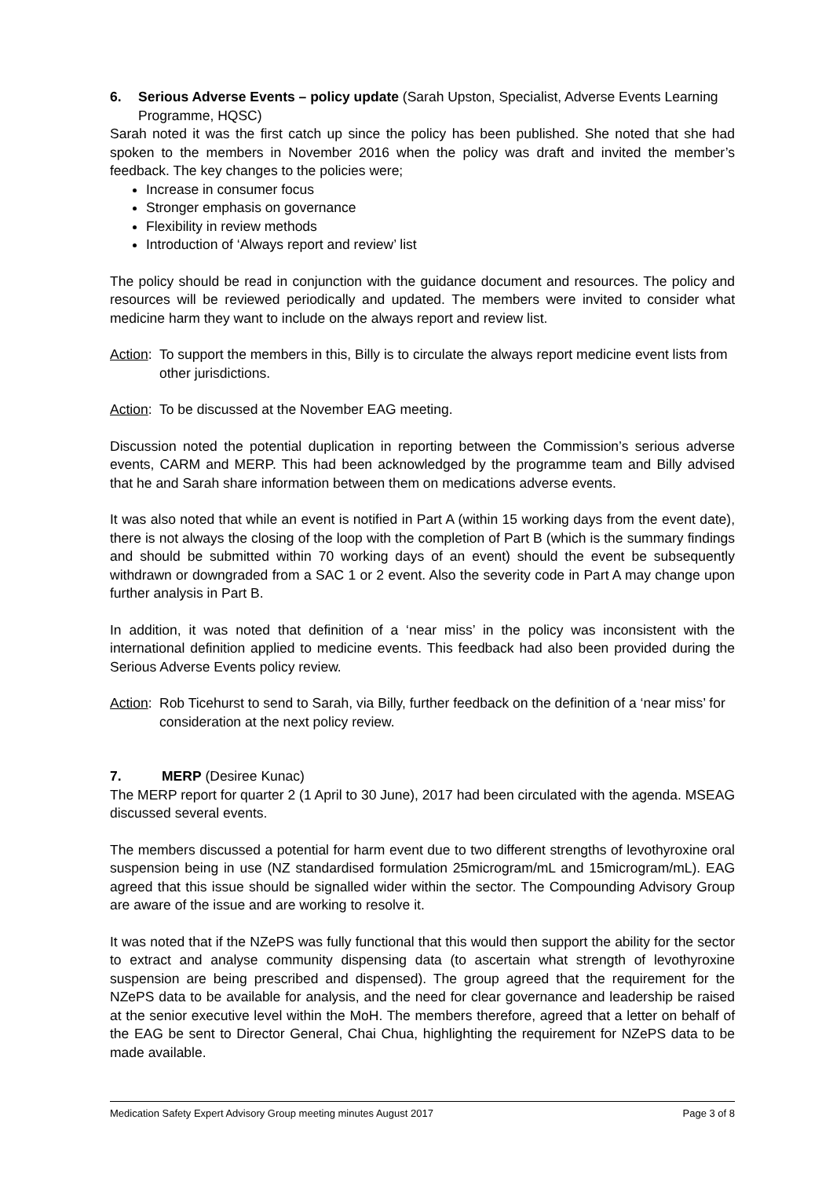6. Serious Adverse Events – policy update (Sarah Upston, Specialist, Adverse Events Learning Programme, HQSC)
Sarah noted it was the first catch up since the policy has been published. She noted that she had spoken to the members in November 2016 when the policy was draft and invited the member’s feedback. The key changes to the policies were;
Increase in consumer focus
Stronger emphasis on governance
Flexibility in review methods
Introduction of ‘Always report and review’ list
The policy should be read in conjunction with the guidance document and resources. The policy and resources will be reviewed periodically and updated. The members were invited to consider what medicine harm they want to include on the always report and review list.
Action: To support the members in this, Billy is to circulate the always report medicine event lists from other jurisdictions.
Action: To be discussed at the November EAG meeting.
Discussion noted the potential duplication in reporting between the Commission’s serious adverse events, CARM and MERP. This had been acknowledged by the programme team and Billy advised that he and Sarah share information between them on medications adverse events.
It was also noted that while an event is notified in Part A (within 15 working days from the event date), there is not always the closing of the loop with the completion of Part B (which is the summary findings and should be submitted within 70 working days of an event) should the event be subsequently withdrawn or downgraded from a SAC 1 or 2 event. Also the severity code in Part A may change upon further analysis in Part B.
In addition, it was noted that definition of a ‘near miss’ in the policy was inconsistent with the international definition applied to medicine events. This feedback had also been provided during the Serious Adverse Events policy review.
Action: Rob Ticehurst to send to Sarah, via Billy, further feedback on the definition of a ‘near miss’ for consideration at the next policy review.
7. MERP (Desiree Kunac)
The MERP report for quarter 2 (1 April to 30 June), 2017 had been circulated with the agenda. MSEAG discussed several events.
The members discussed a potential for harm event due to two different strengths of levothyroxine oral suspension being in use (NZ standardised formulation 25microgram/mL and 15microgram/mL). EAG agreed that this issue should be signalled wider within the sector. The Compounding Advisory Group are aware of the issue and are working to resolve it.
It was noted that if the NZePS was fully functional that this would then support the ability for the sector to extract and analyse community dispensing data (to ascertain what strength of levothyroxine suspension are being prescribed and dispensed). The group agreed that the requirement for the NZePS data to be available for analysis, and the need for clear governance and leadership be raised at the senior executive level within the MoH. The members therefore, agreed that a letter on behalf of the EAG be sent to Director General, Chai Chua, highlighting the requirement for NZePS data to be made available.
Medication Safety Expert Advisory Group meeting minutes August 2017 Page 3 of 8